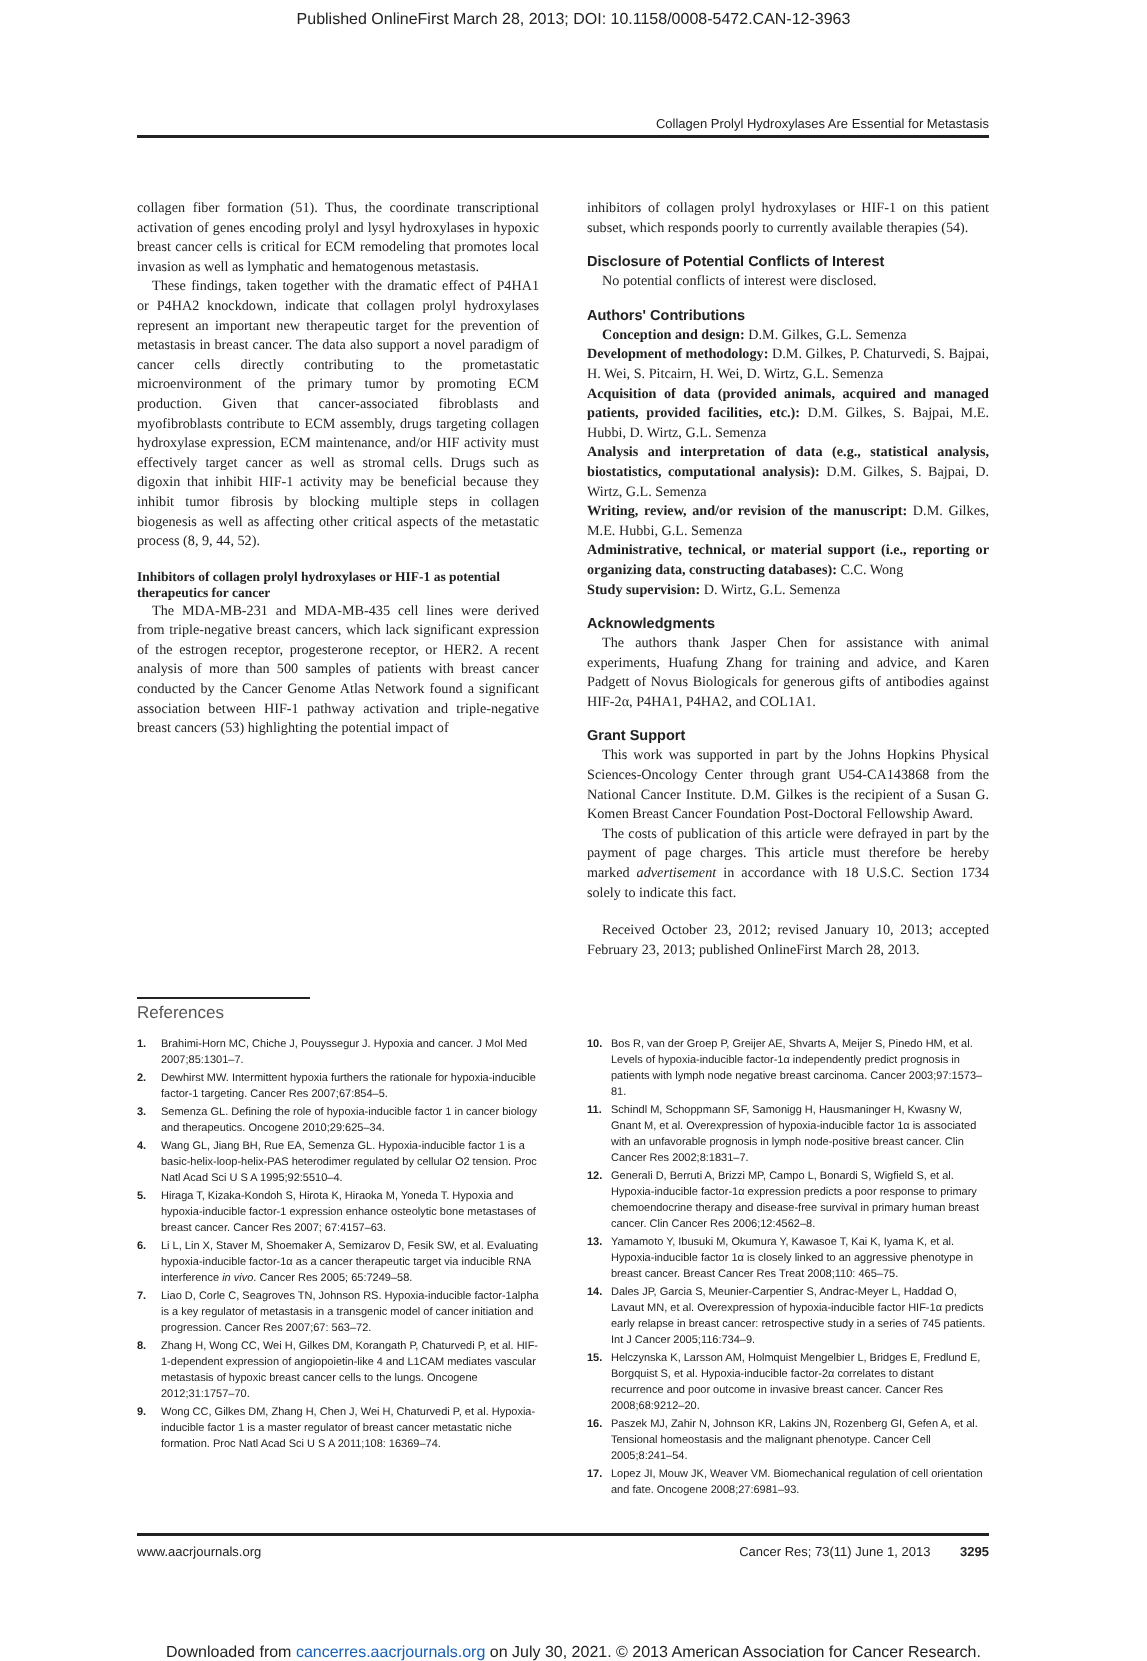Published OnlineFirst March 28, 2013; DOI: 10.1158/0008-5472.CAN-12-3963
Collagen Prolyl Hydroxylases Are Essential for Metastasis
collagen fiber formation (51). Thus, the coordinate transcriptional activation of genes encoding prolyl and lysyl hydroxylases in hypoxic breast cancer cells is critical for ECM remodeling that promotes local invasion as well as lymphatic and hematogenous metastasis.
These findings, taken together with the dramatic effect of P4HA1 or P4HA2 knockdown, indicate that collagen prolyl hydroxylases represent an important new therapeutic target for the prevention of metastasis in breast cancer. The data also support a novel paradigm of cancer cells directly contributing to the prometastatic microenvironment of the primary tumor by promoting ECM production. Given that cancer-associated fibroblasts and myofibroblasts contribute to ECM assembly, drugs targeting collagen hydroxylase expression, ECM maintenance, and/or HIF activity must effectively target cancer as well as stromal cells. Drugs such as digoxin that inhibit HIF-1 activity may be beneficial because they inhibit tumor fibrosis by blocking multiple steps in collagen biogenesis as well as affecting other critical aspects of the metastatic process (8, 9, 44, 52).
Inhibitors of collagen prolyl hydroxylases or HIF-1 as potential therapeutics for cancer
The MDA-MB-231 and MDA-MB-435 cell lines were derived from triple-negative breast cancers, which lack significant expression of the estrogen receptor, progesterone receptor, or HER2. A recent analysis of more than 500 samples of patients with breast cancer conducted by the Cancer Genome Atlas Network found a significant association between HIF-1 pathway activation and triple-negative breast cancers (53) highlighting the potential impact of
inhibitors of collagen prolyl hydroxylases or HIF-1 on this patient subset, which responds poorly to currently available therapies (54).
Disclosure of Potential Conflicts of Interest
No potential conflicts of interest were disclosed.
Authors' Contributions
Conception and design: D.M. Gilkes, G.L. Semenza
Development of methodology: D.M. Gilkes, P. Chaturvedi, S. Bajpai, H. Wei, S. Pitcairn, H. Wei, D. Wirtz, G.L. Semenza
Acquisition of data (provided animals, acquired and managed patients, provided facilities, etc.): D.M. Gilkes, S. Bajpai, M.E. Hubbi, D. Wirtz, G.L. Semenza
Analysis and interpretation of data (e.g., statistical analysis, biostatistics, computational analysis): D.M. Gilkes, S. Bajpai, D. Wirtz, G.L. Semenza
Writing, review, and/or revision of the manuscript: D.M. Gilkes, M.E. Hubbi, G.L. Semenza
Administrative, technical, or material support (i.e., reporting or organizing data, constructing databases): C.C. Wong
Study supervision: D. Wirtz, G.L. Semenza
Acknowledgments
The authors thank Jasper Chen for assistance with animal experiments, Huafung Zhang for training and advice, and Karen Padgett of Novus Biologicals for generous gifts of antibodies against HIF-2α, P4HA1, P4HA2, and COL1A1.
Grant Support
This work was supported in part by the Johns Hopkins Physical Sciences-Oncology Center through grant U54-CA143868 from the National Cancer Institute. D.M. Gilkes is the recipient of a Susan G. Komen Breast Cancer Foundation Post-Doctoral Fellowship Award.
The costs of publication of this article were defrayed in part by the payment of page charges. This article must therefore be hereby marked advertisement in accordance with 18 U.S.C. Section 1734 solely to indicate this fact.
Received October 23, 2012; revised January 10, 2013; accepted February 23, 2013; published OnlineFirst March 28, 2013.
References
1. Brahimi-Horn MC, Chiche J, Pouyssegur J. Hypoxia and cancer. J Mol Med 2007;85:1301–7.
2. Dewhirst MW. Intermittent hypoxia furthers the rationale for hypoxia-inducible factor-1 targeting. Cancer Res 2007;67:854–5.
3. Semenza GL. Defining the role of hypoxia-inducible factor 1 in cancer biology and therapeutics. Oncogene 2010;29:625–34.
4. Wang GL, Jiang BH, Rue EA, Semenza GL. Hypoxia-inducible factor 1 is a basic-helix-loop-helix-PAS heterodimer regulated by cellular O2 tension. Proc Natl Acad Sci U S A 1995;92:5510–4.
5. Hiraga T, Kizaka-Kondoh S, Hirota K, Hiraoka M, Yoneda T. Hypoxia and hypoxia-inducible factor-1 expression enhance osteolytic bone metastases of breast cancer. Cancer Res 2007; 67:4157–63.
6. Li L, Lin X, Staver M, Shoemaker A, Semizarov D, Fesik SW, et al. Evaluating hypoxia-inducible factor-1α as a cancer therapeutic target via inducible RNA interference in vivo. Cancer Res 2005; 65:7249–58.
7. Liao D, Corle C, Seagroves TN, Johnson RS. Hypoxia-inducible factor-1alpha is a key regulator of metastasis in a transgenic model of cancer initiation and progression. Cancer Res 2007;67: 563–72.
8. Zhang H, Wong CC, Wei H, Gilkes DM, Korangath P, Chaturvedi P, et al. HIF-1-dependent expression of angiopoietin-like 4 and L1CAM mediates vascular metastasis of hypoxic breast cancer cells to the lungs. Oncogene 2012;31:1757–70.
9. Wong CC, Gilkes DM, Zhang H, Chen J, Wei H, Chaturvedi P, et al. Hypoxia-inducible factor 1 is a master regulator of breast cancer metastatic niche formation. Proc Natl Acad Sci U S A 2011;108: 16369–74.
10. Bos R, van der Groep P, Greijer AE, Shvarts A, Meijer S, Pinedo HM, et al. Levels of hypoxia-inducible factor-1α independently predict prognosis in patients with lymph node negative breast carcinoma. Cancer 2003;97:1573–81.
11. Schindl M, Schoppmann SF, Samonigg H, Hausmaninger H, Kwasny W, Gnant M, et al. Overexpression of hypoxia-inducible factor 1α is associated with an unfavorable prognosis in lymph node-positive breast cancer. Clin Cancer Res 2002;8:1831–7.
12. Generali D, Berruti A, Brizzi MP, Campo L, Bonardi S, Wigfield S, et al. Hypoxia-inducible factor-1α expression predicts a poor response to primary chemoendocrine therapy and disease-free survival in primary human breast cancer. Clin Cancer Res 2006;12:4562–8.
13. Yamamoto Y, Ibusuki M, Okumura Y, Kawasoe T, Kai K, Iyama K, et al. Hypoxia-inducible factor 1α is closely linked to an aggressive phenotype in breast cancer. Breast Cancer Res Treat 2008;110: 465–75.
14. Dales JP, Garcia S, Meunier-Carpentier S, Andrac-Meyer L, Haddad O, Lavaut MN, et al. Overexpression of hypoxia-inducible factor HIF-1α predicts early relapse in breast cancer: retrospective study in a series of 745 patients. Int J Cancer 2005;116:734–9.
15. Helczynska K, Larsson AM, Holmquist Mengelbier L, Bridges E, Fredlund E, Borgquist S, et al. Hypoxia-inducible factor-2α correlates to distant recurrence and poor outcome in invasive breast cancer. Cancer Res 2008;68:9212–20.
16. Paszek MJ, Zahir N, Johnson KR, Lakins JN, Rozenberg GI, Gefen A, et al. Tensional homeostasis and the malignant phenotype. Cancer Cell 2005;8:241–54.
17. Lopez JI, Mouw JK, Weaver VM. Biomechanical regulation of cell orientation and fate. Oncogene 2008;27:6981–93.
www.aacrjournals.org Cancer Res; 73(11) June 1, 2013 3295
Downloaded from cancerres.aacrjournals.org on July 30, 2021. © 2013 American Association for Cancer Research.